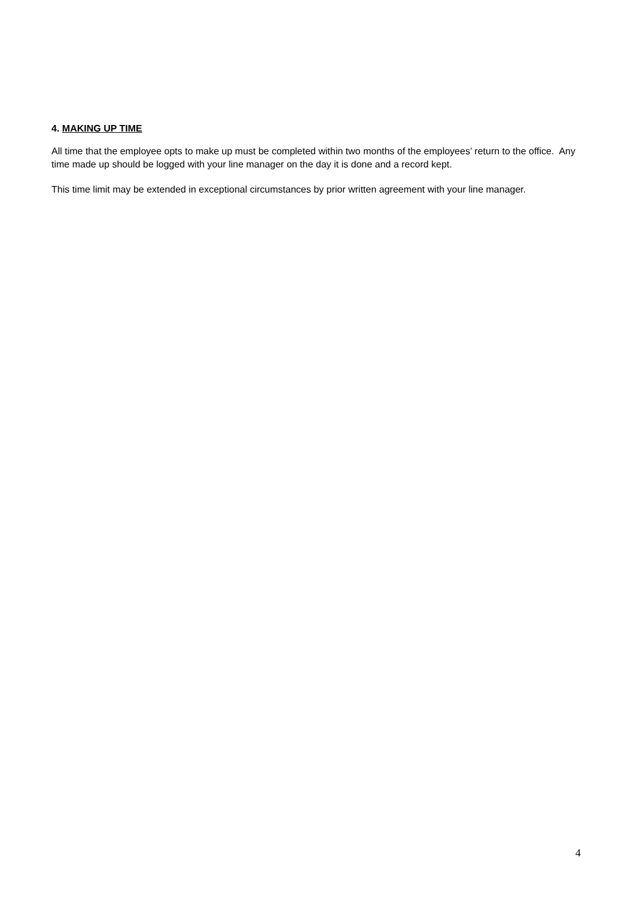4. MAKING UP TIME
All time that the employee opts to make up must be completed within two months of the employees’ return to the office. Any time made up should be logged with your line manager on the day it is done and a record kept.
This time limit may be extended in exceptional circumstances by prior written agreement with your line manager.
4